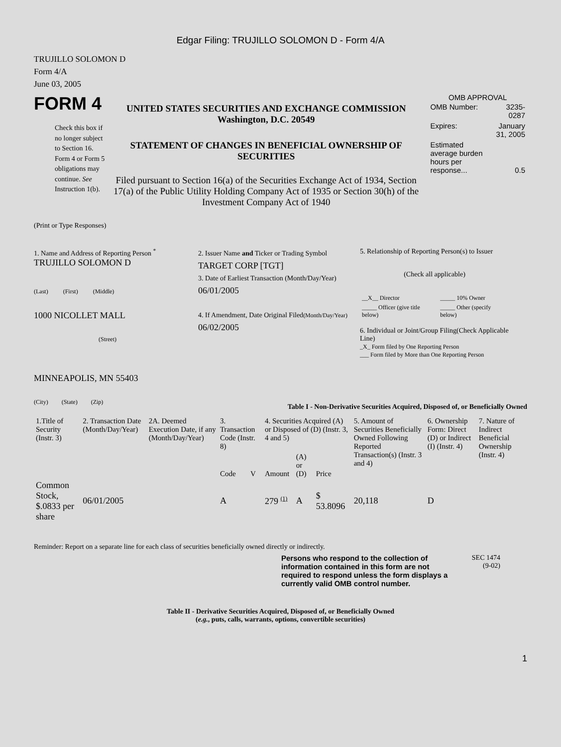Edgar Filing: TRUJILLO SOLOMON D - Form 4/A
TRUJILLO SOLOMON D
Form 4/A
June 03, 2005
FORM 4
Check this box if no longer subject to Section 16. Form 4 or Form 5 obligations may continue. See Instruction 1(b).
UNITED STATES SECURITIES AND EXCHANGE COMMISSION
Washington, D.C. 20549
STATEMENT OF CHANGES IN BENEFICIAL OWNERSHIP OF SECURITIES
Filed pursuant to Section 16(a) of the Securities Exchange Act of 1934, Section 17(a) of the Public Utility Holding Company Act of 1935 or Section 30(h) of the Investment Company Act of 1940
OMB APPROVAL
| OMB Number: | 3235-0287 |
| Expires: | January 31, 2005 |
| Estimated average burden hours per response... | 0.5 |
(Print or Type Responses)
1. Name and Address of Reporting Person <sup>*</sup>
TRUJILLO SOLOMON D
(Last) (First) (Middle)
1000 NICOLLET MALL
(Street)
MINNEAPOLIS, MN 55403
(City) (State) (Zip)
2. Issuer Name and Ticker or Trading Symbol
TARGET CORP [TGT]
3. Date of Earliest Transaction (Month/Day/Year)
06/01/2005
4. If Amendment, Date Original Filed(Month/Day/Year)
06/02/2005
5. Relationship of Reporting Person(s) to Issuer
(Check all applicable)
| __X__ Director | _____ 10% Owner |
| _____ Officer (give title below) | _____ Other (specify below) |
6. Individual or Joint/Group Filing(Check Applicable Line)
_X_ Form filed by One Reporting Person
___ Form filed by More than One Reporting Person
Table I - Non-Derivative Securities Acquired, Disposed of, or Beneficially Owned
| 1.Title of Security (Instr. 3) | 2. Transaction Date (Month/Day/Year) | 2A. Deemed Execution Date, if any (Month/Day/Year) | 3. Transaction Code (Instr. 8) | | 4. Securities Acquired (A) or Disposed of (D) (Instr. 3, 4 and 5) | | | 5. Amount of Securities Beneficially Owned Following Reported Transaction(s) (Instr. 3 and 4) | 6. Ownership Form: Direct (D) or Indirect (I) (Instr. 4) | 7. Nature of Indirect Beneficial Ownership (Instr. 4) |
| --- | --- | --- | --- | --- | --- | --- | --- | --- | --- | --- |
| | | | Code | V | Amount | (A) or (D) | Price | | | |
| Common Stock, $.0833 per share | 06/01/2005 | | A | | 279 <sup>(1)</sup> | A | $ 53.8096 | 20,118 | D | |
Reminder: Report on a separate line for each class of securities beneficially owned directly or indirectly.
Persons who respond to the collection of information contained in this form are not required to respond unless the form displays a currently valid OMB control number.
SEC 1474
(9-02)
Table II - Derivative Securities Acquired, Disposed of, or Beneficially Owned
(e.g., puts, calls, warrants, options, convertible securities)
1